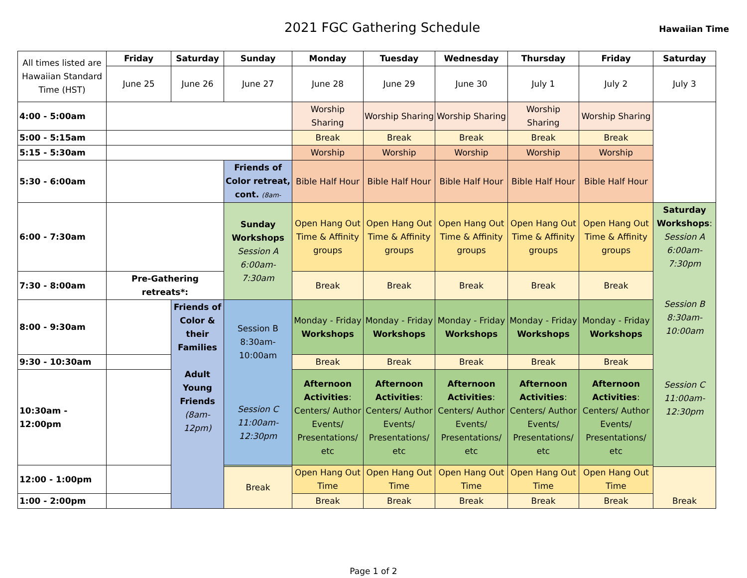2021 FGC Gathering Schedule
Hawaiian Time
| All times listed are Hawaiian Standard Time (HST) | Friday | Saturday | Sunday | Monday | Tuesday | Wednesday | Thursday | Friday | Saturday |
| | June 25 | June 26 | June 27 | June 28 | June 29 | June 30 | July 1 | July 2 | July 3 |
| 4:00 - 5:00am | | | | Worship Sharing | Worship Sharing | Worship Sharing | Worship Sharing | Worship Sharing | |
| 5:00 - 5:15am | | | | Break | Break | Break | Break | Break | |
| 5:15 - 5:30am | | | | Worship | Worship | Worship | Worship | Worship | |
| 5:30 - 6:00am | | | Friends of Color retreat, cont. (8am- | Bible Half Hour | Bible Half Hour | Bible Half Hour | Bible Half Hour | Bible Half Hour | |
| 6:00 - 7:30am | | | Sunday Workshops Session A 6:00am-7:30am | Open Hang Out Time & Affinity groups | Open Hang Out Time & Affinity groups | Open Hang Out Time & Affinity groups | Open Hang Out Time & Affinity groups | Open Hang Out Time & Affinity groups | Saturday Workshops : Session A 6:00am-7:30pm Session B 8:30am-10:00am Session C 11:00am-12:30pm |
| 7:30 - 8:00am | Pre-Gathering retreats*: | | | Break | Break | Break | Break | Break | |
| 8:00 - 9:30am | | Friends of Color & their Families Adult Young Friends (8am-12pm) | Session B 8:30am-10:00am Session C 11:00am-12:30pm | Monday - Friday Workshops | Monday - Friday Workshops | Monday - Friday Workshops | Monday - Friday Workshops | Monday - Friday Workshops | |
| 9:30 - 10:30am | | | | Break | Break | Break | Break | Break | |
| 10:30am - 12:00pm | | | | Afternoon Activities : Centers/ Author Events/ Presentations/ etc | Afternoon Activities : Centers/ Author Events/ Presentations/ etc | Afternoon Activities : Centers/ Author Events/ Presentations/ etc | Afternoon Activities : Centers/ Author Events/ Presentations/ etc | Afternoon Activities : Centers/ Author Events/ Presentations/ etc | |
| 12:00 - 1:00pm | | | | Open Hang Out Time | Open Hang Out Time | Open Hang Out Time | Open Hang Out Time | Open Hang Out Time | |
| | | | Break | | | | | | Break |
| 1:00 - 2:00pm | | | | Break | Break | Break | Break | Break | |
Page 1 of 2